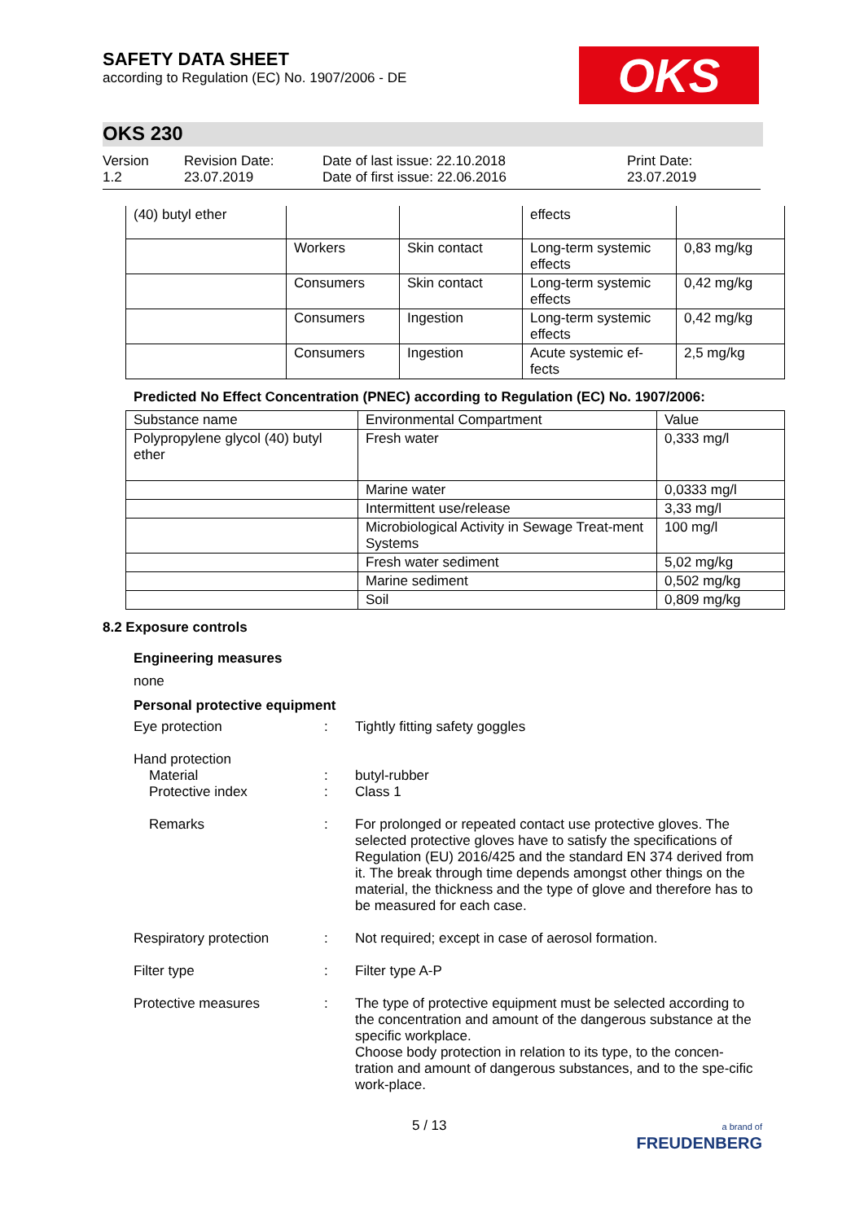OKS
SAFETY DATA SHEET
according to Regulation (EC) No. 1907/2006 - DE
OKS 230
Version
1.2
Revision Date:
23.07.2019
Date of last issue: 22.10.2018
Date of first issue: 22.06.2016
Print Date:
23.07.2019
| (40) butyl ether | | | effects | |
| | Workers | Skin contact | Long-term systemic effects | 0,83 mg/kg |
| | Consumers | Skin contact | Long-term systemic effects | 0,42 mg/kg |
| | Consumers | Ingestion | Long-term systemic effects | 0,42 mg/kg |
| | Consumers | Ingestion | Acute systemic ef-fects | 2,5 mg/kg |
Predicted No Effect Concentration (PNEC) according to Regulation (EC) No. 1907/2006:
| Substance name | Environmental Compartment | Value |
| --- | --- | --- |
| Polypropylene glycol (40) butyl ether | Fresh water | 0,333 mg/l |
| | Marine water | 0,0333 mg/l |
| | Intermittent use/release | 3,33 mg/l |
| | Microbiological Activity in Sewage Treat-ment Systems | 100 mg/l |
| | Fresh water sediment | 5,02 mg/kg |
| | Marine sediment | 0,502 mg/kg |
| | Soil | 0,809 mg/kg |
8.2 Exposure controls
Engineering measures
none
Personal protective equipment
Eye protection : Tightly fitting safety goggles
Hand protection
Material
Protective index
:
:
butyl-rubber
Class 1
Remarks : For prolonged or repeated contact use protective gloves. The selected protective gloves have to satisfy the specifications of Regulation (EU) 2016/425 and the standard EN 374 derived from it. The break through time depends amongst other things on the material, the thickness and the type of glove and therefore has to be measured for each case.
Respiratory protection : Not required; except in case of aerosol formation.
Filter type : Filter type A-P
Protective measures : The type of protective equipment must be selected according to the concentration and amount of the dangerous substance at the specific workplace.
Choose body protection in relation to its type, to the concen-tration and amount of dangerous substances, and to the spe-cific work-place.
5 / 13
a brand of
FREUDENBERG